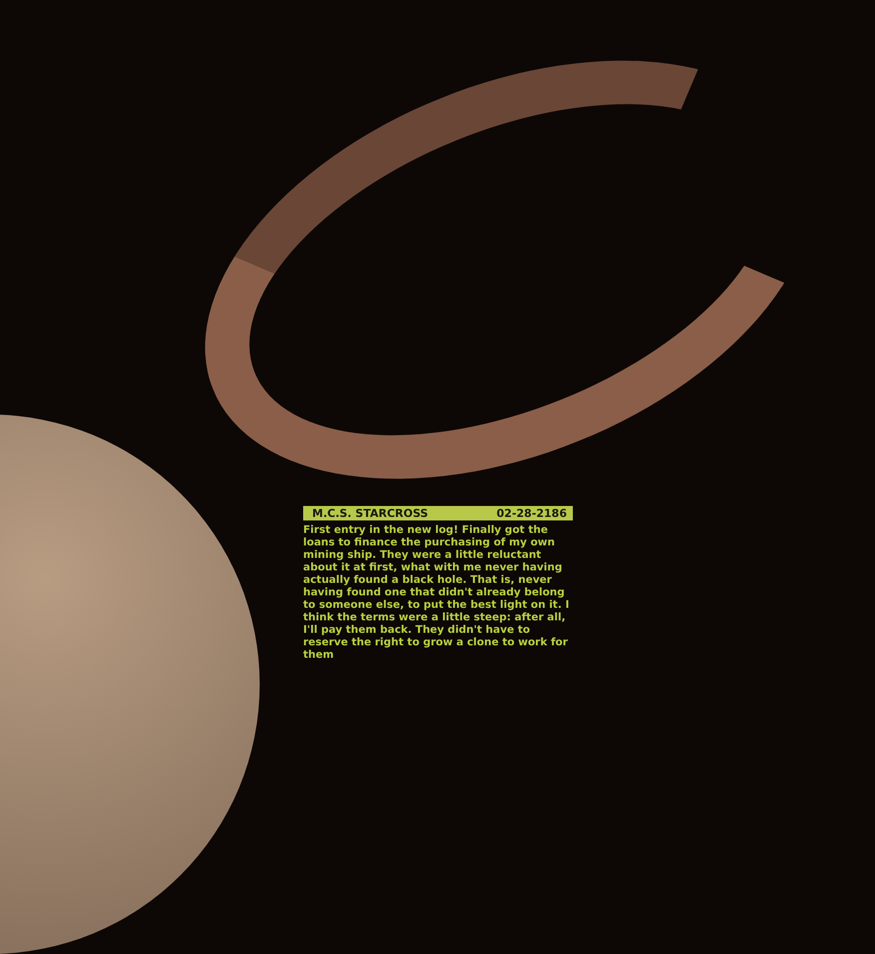M.C.S. STARCROSS 02-28-2186
First entry in the new log! Finally got the loans to finance the purchasing of my own mining ship. They were a little reluctant about it at first, what with me never having actually found a black hole. That is, never having found one that didn't already belong to someone else, to put the best light on it. I think the terms were a little steep: after all, I'll pay them back. They didn't have to reserve the right to grow a clone to work for them